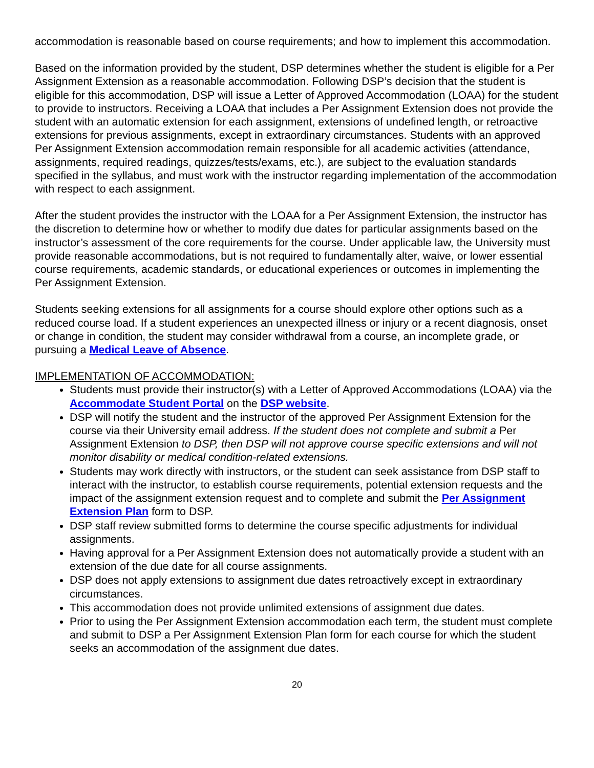accommodation is reasonable based on course requirements; and how to implement this accommodation.
Based on the information provided by the student, DSP determines whether the student is eligible for a Per Assignment Extension as a reasonable accommodation. Following DSP’s decision that the student is eligible for this accommodation, DSP will issue a Letter of Approved Accommodation (LOAA) for the student to provide to instructors. Receiving a LOAA that includes a Per Assignment Extension does not provide the student with an automatic extension for each assignment, extensions of undefined length, or retroactive extensions for previous assignments, except in extraordinary circumstances. Students with an approved Per Assignment Extension accommodation remain responsible for all academic activities (attendance, assignments, required readings, quizzes/tests/exams, etc.), are subject to the evaluation standards specified in the syllabus, and must work with the instructor regarding implementation of the accommodation with respect to each assignment.
After the student provides the instructor with the LOAA for a Per Assignment Extension, the instructor has the discretion to determine how or whether to modify due dates for particular assignments based on the instructor’s assessment of the core requirements for the course. Under applicable law, the University must provide reasonable accommodations, but is not required to fundamentally alter, waive, or lower essential course requirements, academic standards, or educational experiences or outcomes in implementing the Per Assignment Extension.
Students seeking extensions for all assignments for a course should explore other options such as a reduced course load. If a student experiences an unexpected illness or injury or a recent diagnosis, onset or change in condition, the student may consider withdrawal from a course, an incomplete grade, or pursuing a Medical Leave of Absence.
IMPLEMENTATION OF ACCOMMODATION:
Students must provide their instructor(s) with a Letter of Approved Accommodations (LOAA) via the Accommodate Student Portal on the DSP website.
DSP will notify the student and the instructor of the approved Per Assignment Extension for the course via their University email address. If the student does not complete and submit a Per Assignment Extension to DSP, then DSP will not approve course specific extensions and will not monitor disability or medical condition-related extensions.
Students may work directly with instructors, or the student can seek assistance from DSP staff to interact with the instructor, to establish course requirements, potential extension requests and the impact of the assignment extension request and to complete and submit the Per Assignment Extension Plan form to DSP.
DSP staff review submitted forms to determine the course specific adjustments for individual assignments.
Having approval for a Per Assignment Extension does not automatically provide a student with an extension of the due date for all course assignments.
DSP does not apply extensions to assignment due dates retroactively except in extraordinary circumstances.
This accommodation does not provide unlimited extensions of assignment due dates.
Prior to using the Per Assignment Extension accommodation each term, the student must complete and submit to DSP a Per Assignment Extension Plan form for each course for which the student seeks an accommodation of the assignment due dates.
20